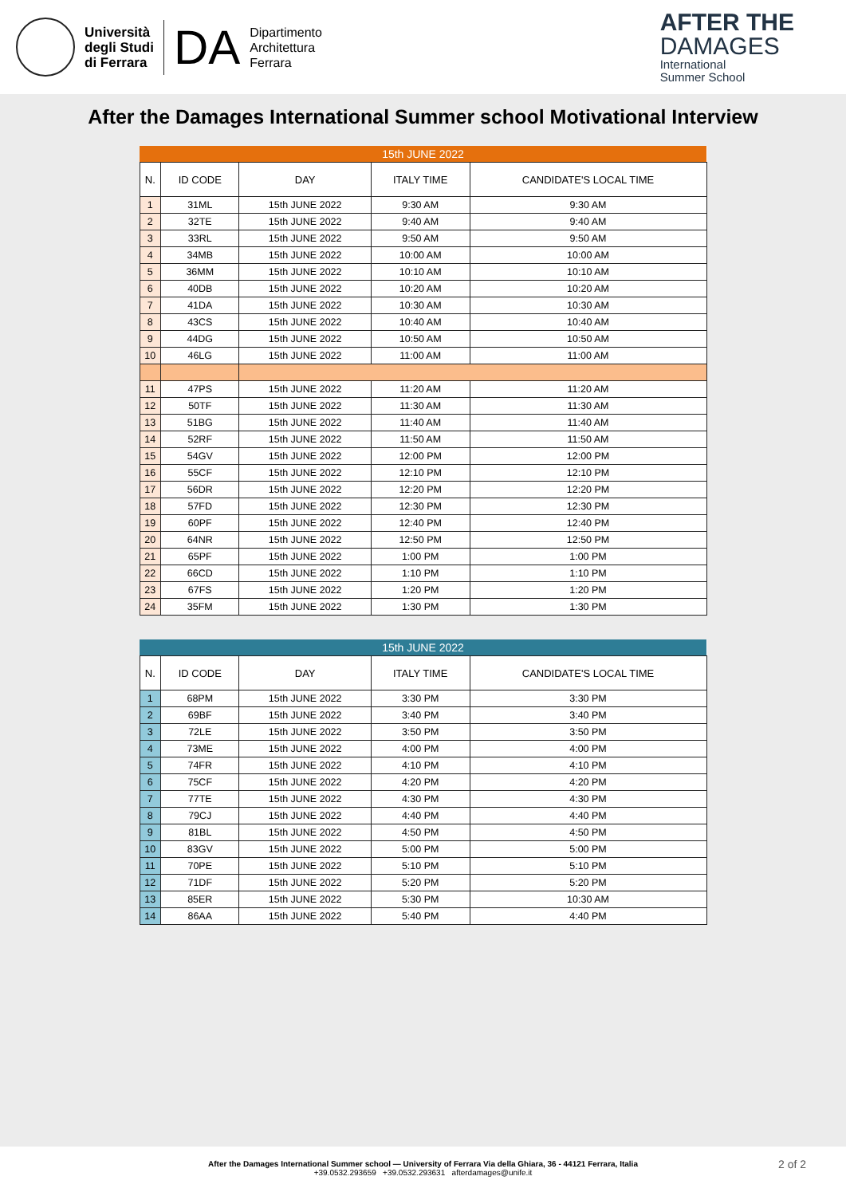Università
degli Studi
di Ferrara
DA
Dipartimento
Architettura
Ferrara
AFTER THE
DAMAGES
International
Summer School
After the Damages International Summer school Motivational Interview
| 15th JUNE 2022 | | | | |
| N. | ID CODE | DAY | ITALY TIME | CANDIDATE'S LOCAL TIME |
| 1 | 31ML | 15th JUNE 2022 | 9:30 AM | 9:30 AM |
| 2 | 32TE | 15th JUNE 2022 | 9:40 AM | 9:40 AM |
| 3 | 33RL | 15th JUNE 2022 | 9:50 AM | 9:50 AM |
| 4 | 34MB | 15th JUNE 2022 | 10:00 AM | 10:00 AM |
| 5 | 36MM | 15th JUNE 2022 | 10:10 AM | 10:10 AM |
| 6 | 40DB | 15th JUNE 2022 | 10:20 AM | 10:20 AM |
| 7 | 41DA | 15th JUNE 2022 | 10:30 AM | 10:30 AM |
| 8 | 43CS | 15th JUNE 2022 | 10:40 AM | 10:40 AM |
| 9 | 44DG | 15th JUNE 2022 | 10:50 AM | 10:50 AM |
| 10 | 46LG | 15th JUNE 2022 | 11:00 AM | 11:00 AM |
| 11 | 47PS | 15th JUNE 2022 | 11:20 AM | 11:20 AM |
| 12 | 50TF | 15th JUNE 2022 | 11:30 AM | 11:30 AM |
| 13 | 51BG | 15th JUNE 2022 | 11:40 AM | 11:40 AM |
| 14 | 52RF | 15th JUNE 2022 | 11:50 AM | 11:50 AM |
| 15 | 54GV | 15th JUNE 2022 | 12:00 PM | 12:00 PM |
| 16 | 55CF | 15th JUNE 2022 | 12:10 PM | 12:10 PM |
| 17 | 56DR | 15th JUNE 2022 | 12:20 PM | 12:20 PM |
| 18 | 57FD | 15th JUNE 2022 | 12:30 PM | 12:30 PM |
| 19 | 60PF | 15th JUNE 2022 | 12:40 PM | 12:40 PM |
| 20 | 64NR | 15th JUNE 2022 | 12:50 PM | 12:50 PM |
| 21 | 65PF | 15th JUNE 2022 | 1:00 PM | 1:00 PM |
| 22 | 66CD | 15th JUNE 2022 | 1:10 PM | 1:10 PM |
| 23 | 67FS | 15th JUNE 2022 | 1:20 PM | 1:20 PM |
| 24 | 35FM | 15th JUNE 2022 | 1:30 PM | 1:30 PM |
| 15th JUNE 2022 | | | | |
| N. | ID CODE | DAY | ITALY TIME | CANDIDATE'S LOCAL TIME |
| 1 | 68PM | 15th JUNE 2022 | 3:30 PM | 3:30 PM |
| 2 | 69BF | 15th JUNE 2022 | 3:40 PM | 3:40 PM |
| 3 | 72LE | 15th JUNE 2022 | 3:50 PM | 3:50 PM |
| 4 | 73ME | 15th JUNE 2022 | 4:00 PM | 4:00 PM |
| 5 | 74FR | 15th JUNE 2022 | 4:10 PM | 4:10 PM |
| 6 | 75CF | 15th JUNE 2022 | 4:20 PM | 4:20 PM |
| 7 | 77TE | 15th JUNE 2022 | 4:30 PM | 4:30 PM |
| 8 | 79CJ | 15th JUNE 2022 | 4:40 PM | 4:40 PM |
| 9 | 81BL | 15th JUNE 2022 | 4:50 PM | 4:50 PM |
| 10 | 83GV | 15th JUNE 2022 | 5:00 PM | 5:00 PM |
| 11 | 70PE | 15th JUNE 2022 | 5:10 PM | 5:10 PM |
| 12 | 71DF | 15th JUNE 2022 | 5:20 PM | 5:20 PM |
| 13 | 85ER | 15th JUNE 2022 | 5:30 PM | 10:30 AM |
| 14 | 86AA | 15th JUNE 2022 | 5:40 PM | 4:40 PM |
After the Damages International Summer school — University of Ferrara Via della Ghiara, 36 - 44121 Ferrara, Italia
+39.0532.293659 +39.0532.293631 afterdamages@unife.it
2 of 2